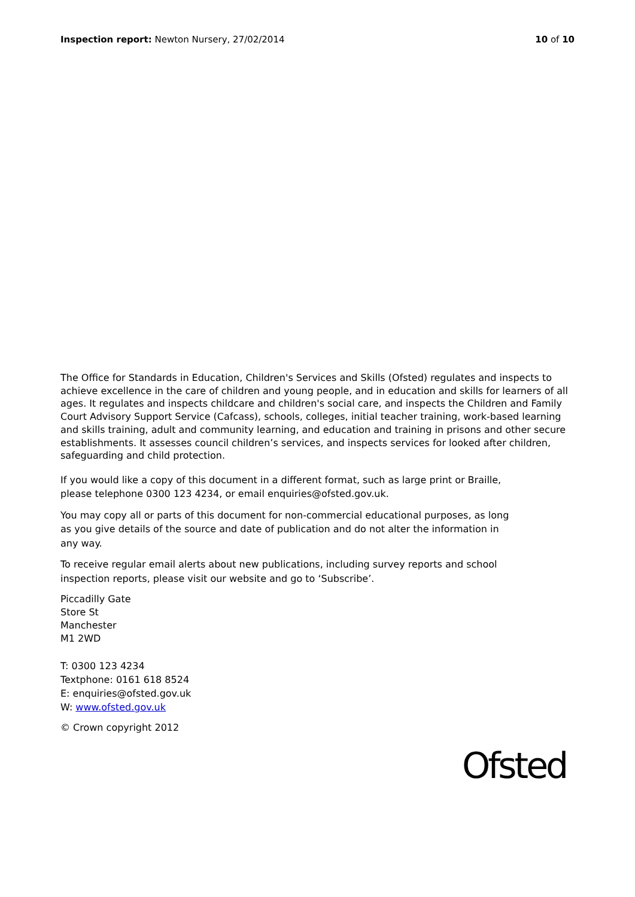Inspection report: Newton Nursery, 27/02/2014 10 of 10
The Office for Standards in Education, Children's Services and Skills (Ofsted) regulates and inspects to achieve excellence in the care of children and young people, and in education and skills for learners of all ages. It regulates and inspects childcare and children's social care, and inspects the Children and Family Court Advisory Support Service (Cafcass), schools, colleges, initial teacher training, work-based learning and skills training, adult and community learning, and education and training in prisons and other secure establishments. It assesses council children’s services, and inspects services for looked after children, safeguarding and child protection.
If you would like a copy of this document in a different format, such as large print or Braille, please telephone 0300 123 4234, or email enquiries@ofsted.gov.uk.
You may copy all or parts of this document for non-commercial educational purposes, as long as you give details of the source and date of publication and do not alter the information in any way.
To receive regular email alerts about new publications, including survey reports and school inspection reports, please visit our website and go to ‘Subscribe’.
Piccadilly Gate
Store St
Manchester
M1 2WD
T: 0300 123 4234
Textphone: 0161 618 8524
E: enquiries@ofsted.gov.uk
W: www.ofsted.gov.uk
© Crown copyright 2012
Ofsted